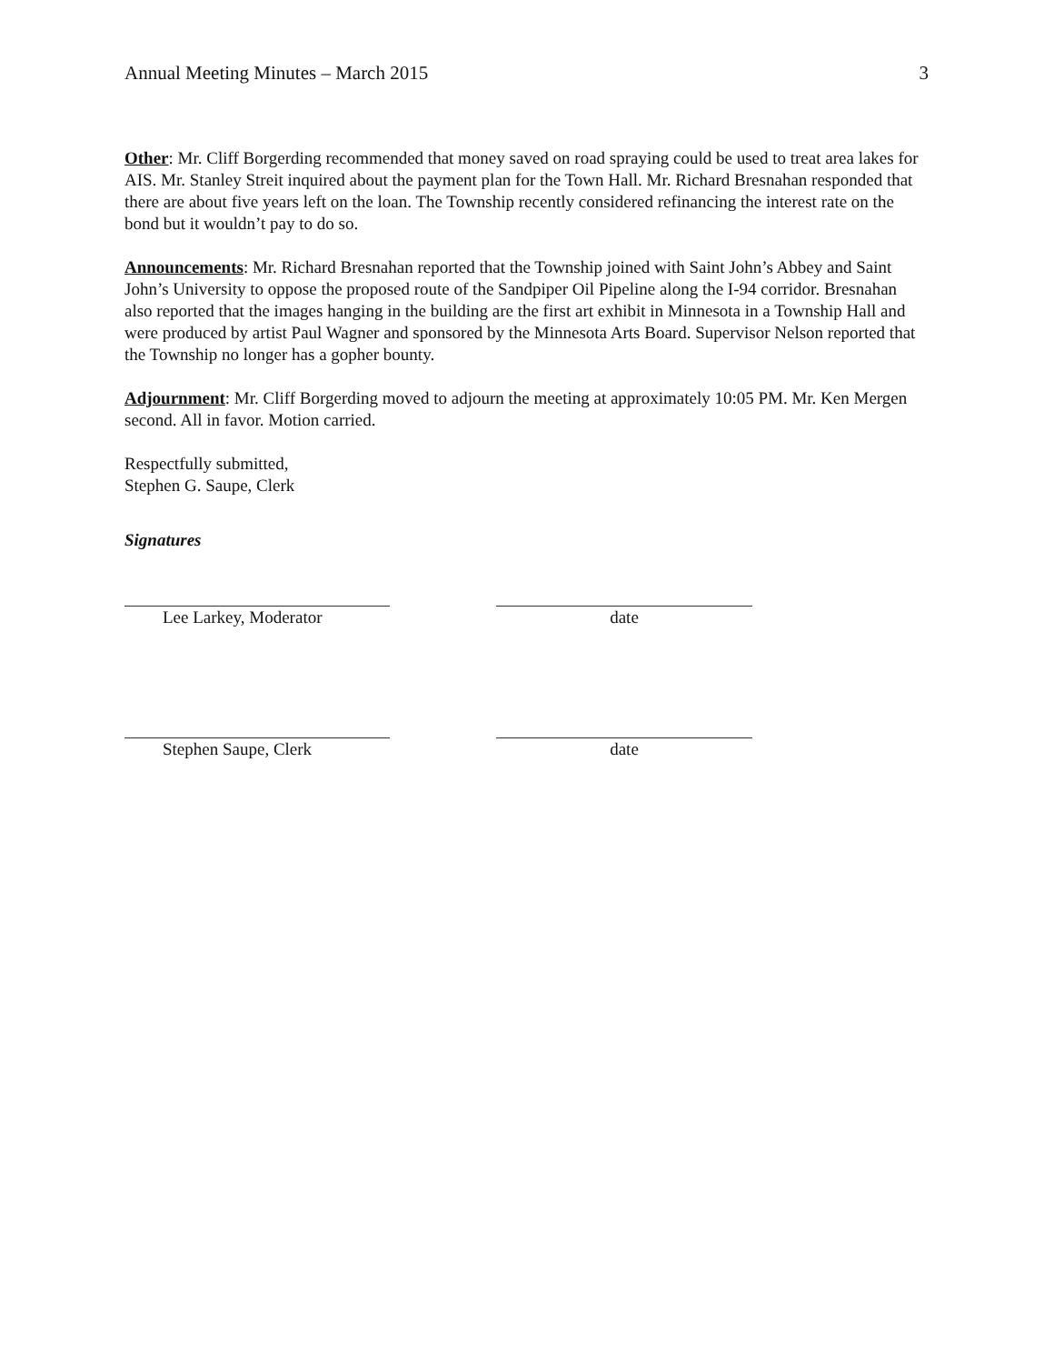Annual Meeting Minutes – March 2015 3
Other: Mr. Cliff Borgerding recommended that money saved on road spraying could be used to treat area lakes for AIS. Mr. Stanley Streit inquired about the payment plan for the Town Hall. Mr. Richard Bresnahan responded that there are about five years left on the loan. The Township recently considered refinancing the interest rate on the bond but it wouldn’t pay to do so.
Announcements: Mr. Richard Bresnahan reported that the Township joined with Saint John’s Abbey and Saint John’s University to oppose the proposed route of the Sandpiper Oil Pipeline along the I-94 corridor. Bresnahan also reported that the images hanging in the building are the first art exhibit in Minnesota in a Township Hall and were produced by artist Paul Wagner and sponsored by the Minnesota Arts Board. Supervisor Nelson reported that the Township no longer has a gopher bounty.
Adjournment: Mr. Cliff Borgerding moved to adjourn the meeting at approximately 10:05 PM. Mr. Ken Mergen second. All in favor. Motion carried.
Respectfully submitted,
Stephen G. Saupe, Clerk
Signatures
Lee Larkey, Moderator date
Stephen Saupe, Clerk date